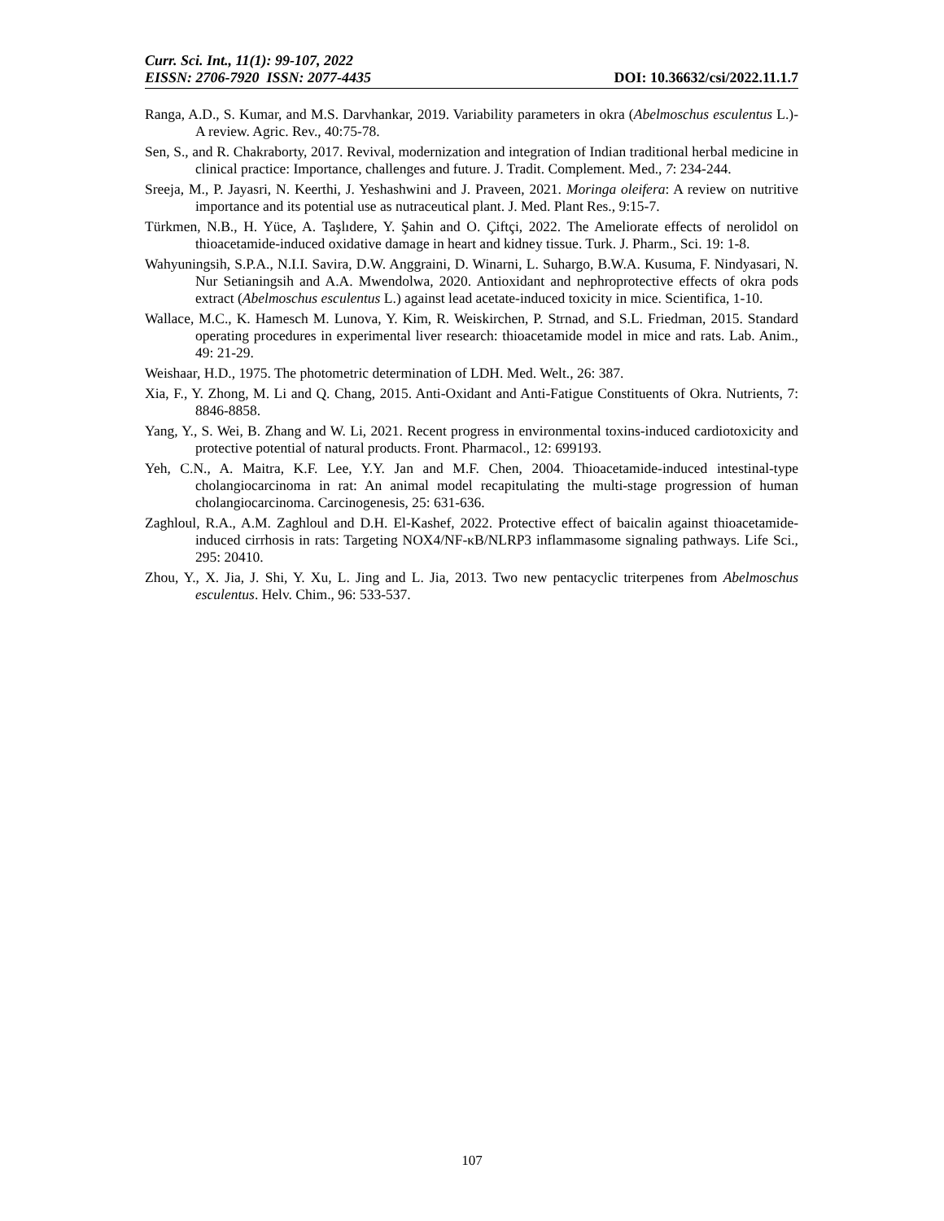Curr. Sci. Int., 11(1): 99-107, 2022
EISSN: 2706-7920 ISSN: 2077-4435 DOI: 10.36632/csi/2022.11.1.7
Ranga, A.D., S. Kumar, and M.S. Darvhankar, 2019. Variability parameters in okra (Abelmoschus esculentus L.)-A review. Agric. Rev., 40:75-78.
Sen, S., and R. Chakraborty, 2017. Revival, modernization and integration of Indian traditional herbal medicine in clinical practice: Importance, challenges and future. J. Tradit. Complement. Med., 7: 234-244.
Sreeja, M., P. Jayasri, N. Keerthi, J. Yeshashwini and J. Praveen, 2021. Moringa oleifera: A review on nutritive importance and its potential use as nutraceutical plant. J. Med. Plant Res., 9:15-7.
Türkmen, N.B., H. Yüce, A. Taşlıdere, Y. Şahin and O. Çiftçi, 2022. The Ameliorate effects of nerolidol on thioacetamide-induced oxidative damage in heart and kidney tissue. Turk. J. Pharm., Sci. 19: 1-8.
Wahyuningsih, S.P.A., N.I.I. Savira, D.W. Anggraini, D. Winarni, L. Suhargo, B.W.A. Kusuma, F. Nindyasari, N. Nur Setianingsih and A.A. Mwendolwa, 2020. Antioxidant and nephroprotective effects of okra pods extract (Abelmoschus esculentus L.) against lead acetate-induced toxicity in mice. Scientifica, 1-10.
Wallace, M.C., K. Hamesch M. Lunova, Y. Kim, R. Weiskirchen, P. Strnad, and S.L. Friedman, 2015. Standard operating procedures in experimental liver research: thioacetamide model in mice and rats. Lab. Anim., 49: 21-29.
Weishaar, H.D., 1975. The photometric determination of LDH. Med. Welt., 26: 387.
Xia, F., Y. Zhong, M. Li and Q. Chang, 2015. Anti-Oxidant and Anti-Fatigue Constituents of Okra. Nutrients, 7: 8846-8858.
Yang, Y., S. Wei, B. Zhang and W. Li, 2021. Recent progress in environmental toxins-induced cardiotoxicity and protective potential of natural products. Front. Pharmacol., 12: 699193.
Yeh, C.N., A. Maitra, K.F. Lee, Y.Y. Jan and M.F. Chen, 2004. Thioacetamide-induced intestinal-type cholangiocarcinoma in rat: An animal model recapitulating the multi-stage progression of human cholangiocarcinoma. Carcinogenesis, 25: 631-636.
Zaghloul, R.A., A.M. Zaghloul and D.H. El-Kashef, 2022. Protective effect of baicalin against thioacetamide-induced cirrhosis in rats: Targeting NOX4/NF-κB/NLRP3 inflammasome signaling pathways. Life Sci., 295: 20410.
Zhou, Y., X. Jia, J. Shi, Y. Xu, L. Jing and L. Jia, 2013. Two new pentacyclic triterpenes from Abelmoschus esculentus. Helv. Chim., 96: 533-537.
107